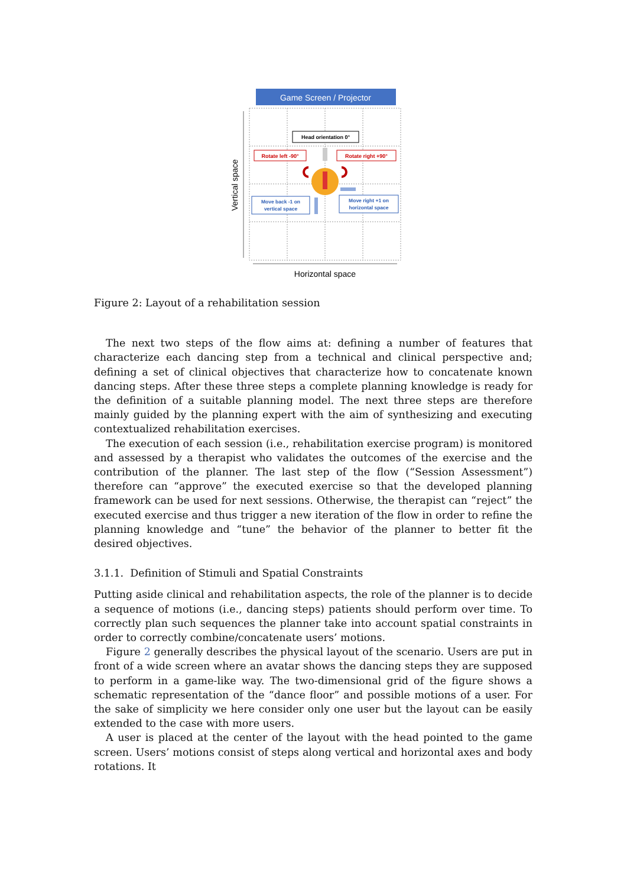Game Screen / Projector
Vertical space
Horizontal space
Head orientation 0°
Rotate left -90°
Rotate right +90°
Move back -1 on
vertical space
Move right +1 on
horizontal space
Figure 2: Layout of a rehabilitation session
The next two steps of the flow aims at: defining a number of features that characterize each dancing step from a technical and clinical perspective and; defining a set of clinical objectives that characterize how to concatenate known dancing steps. After these three steps a complete planning knowledge is ready for the definition of a suitable planning model. The next three steps are therefore mainly guided by the planning expert with the aim of synthesizing and executing contextualized rehabilitation exercises.
The execution of each session (i.e., rehabilitation exercise program) is monitored and assessed by a therapist who validates the outcomes of the exercise and the contribution of the planner. The last step of the flow (“Session Assessment”) therefore can “approve” the executed exercise so that the developed planning framework can be used for next sessions. Otherwise, the therapist can “reject” the executed exercise and thus trigger a new iteration of the flow in order to refine the planning knowledge and “tune” the behavior of the planner to better fit the desired objectives.
3.1.1. Definition of Stimuli and Spatial Constraints
Putting aside clinical and rehabilitation aspects, the role of the planner is to decide a sequence of motions (i.e., dancing steps) patients should perform over time. To correctly plan such sequences the planner take into account spatial constraints in order to correctly combine/concatenate users’ motions.
Figure 2 generally describes the physical layout of the scenario. Users are put in front of a wide screen where an avatar shows the dancing steps they are supposed to perform in a game-like way. The two-dimensional grid of the figure shows a schematic representation of the “dance floor” and possible motions of a user. For the sake of simplicity we here consider only one user but the layout can be easily extended to the case with more users.
A user is placed at the center of the layout with the head pointed to the game screen. Users’ motions consist of steps along vertical and horizontal axes and body rotations. It